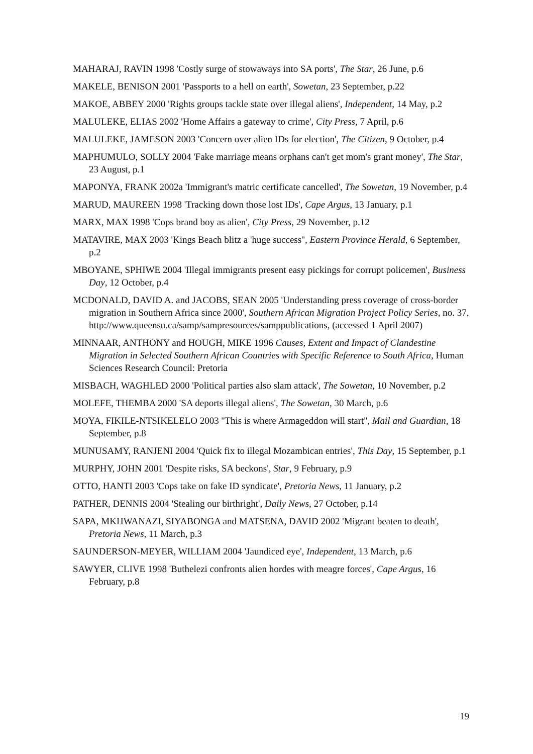MAHARAJ, RAVIN 1998 'Costly surge of stowaways into SA ports', The Star, 26 June, p.6
MAKELE, BENISON 2001 'Passports to a hell on earth', Sowetan, 23 September, p.22
MAKOE, ABBEY 2000 'Rights groups tackle state over illegal aliens', Independent, 14 May, p.2
MALULEKE, ELIAS 2002 'Home Affairs a gateway to crime', City Press, 7 April, p.6
MALULEKE, JAMESON 2003 'Concern over alien IDs for election', The Citizen, 9 October, p.4
MAPHUMULO, SOLLY 2004 'Fake marriage means orphans can't get mom's grant money', The Star, 23 August, p.1
MAPONYA, FRANK 2002a 'Immigrant's matric certificate cancelled', The Sowetan, 19 November, p.4
MARUD, MAUREEN 1998 'Tracking down those lost IDs', Cape Argus, 13 January, p.1
MARX, MAX 1998 'Cops brand boy as alien', City Press, 29 November, p.12
MATAVIRE, MAX 2003 'Kings Beach blitz a 'huge success'', Eastern Province Herald, 6 September, p.2
MBOYANE, SPHIWE 2004 'Illegal immigrants present easy pickings for corrupt policemen', Business Day, 12 October, p.4
MCDONALD, DAVID A. and JACOBS, SEAN 2005 'Understanding press coverage of cross-border migration in Southern Africa since 2000', Southern African Migration Project Policy Series, no. 37, http://www.queensu.ca/samp/sampresources/samppublications, (accessed 1 April 2007)
MINNAAR, ANTHONY and HOUGH, MIKE 1996 Causes, Extent and Impact of Clandestine Migration in Selected Southern African Countries with Specific Reference to South Africa, Human Sciences Research Council: Pretoria
MISBACH, WAGHLED 2000 'Political parties also slam attack', The Sowetan, 10 November, p.2
MOLEFE, THEMBA 2000 'SA deports illegal aliens', The Sowetan, 30 March, p.6
MOYA, FIKILE-NTSIKELELO 2003 ''This is where Armageddon will start'', Mail and Guardian, 18 September, p.8
MUNUSAMY, RANJENI 2004 'Quick fix to illegal Mozambican entries', This Day, 15 September, p.1
MURPHY, JOHN 2001 'Despite risks, SA beckons', Star, 9 February, p.9
OTTO, HANTI 2003 'Cops take on fake ID syndicate', Pretoria News, 11 January, p.2
PATHER, DENNIS 2004 'Stealing our birthright', Daily News, 27 October, p.14
SAPA, MKHWANAZI, SIYABONGA and MATSENA, DAVID 2002 'Migrant beaten to death', Pretoria News, 11 March, p.3
SAUNDERSON-MEYER, WILLIAM 2004 'Jaundiced eye', Independent, 13 March, p.6
SAWYER, CLIVE 1998 'Buthelezi confronts alien hordes with meagre forces', Cape Argus, 16 February, p.8
19